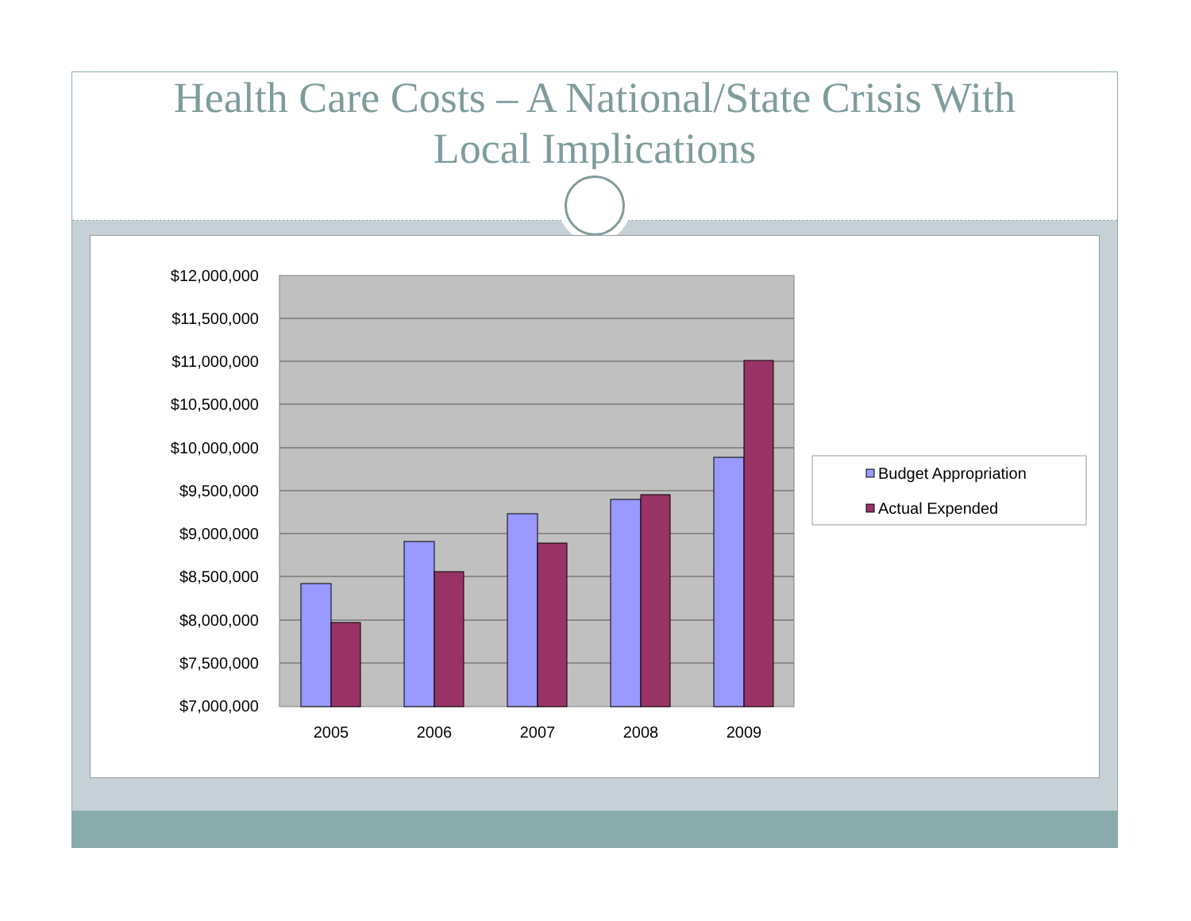Health Care Costs – A National/State Crisis With
Local Implications
$12,000,000
$11,500,000
$11,000,000
$10,500,000
$10,000,000
$9,500,000
$9,000,000
$8,500,000
$8,000,000
$7,500,000
$7,000,000
2005
2006
2007
2008
2009
Budget Appropriation
Actual Expended